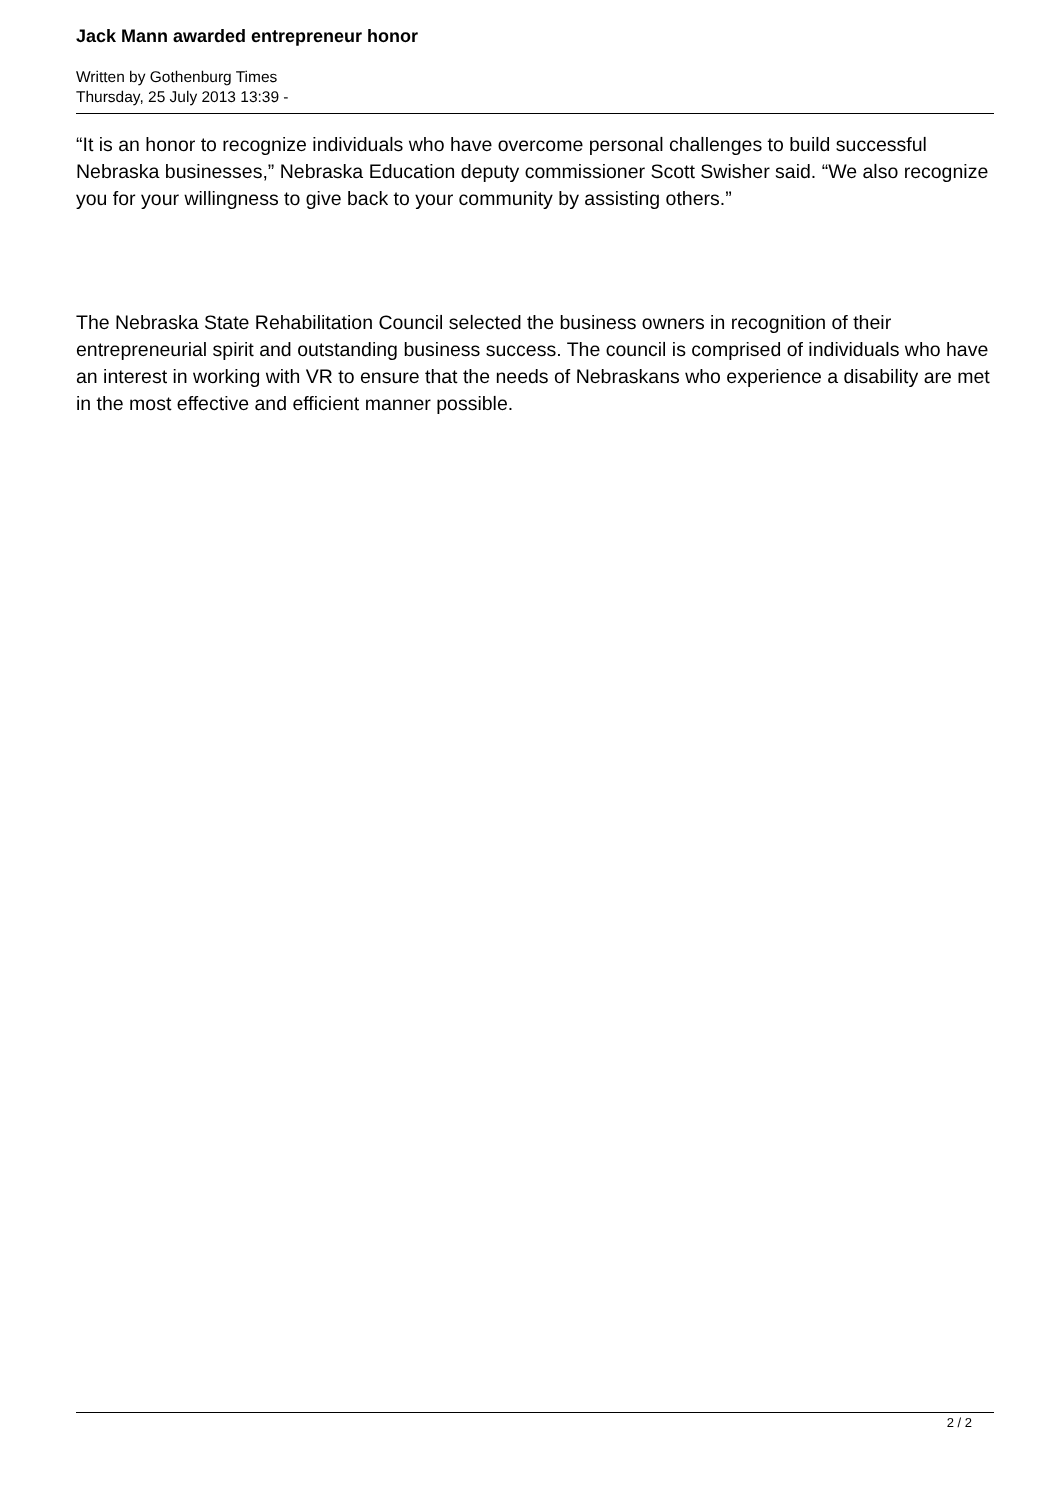Jack Mann awarded entrepreneur honor
Written by Gothenburg Times
Thursday, 25 July 2013 13:39 -
“It is an honor to recognize individuals who have overcome personal challenges to build successful Nebraska businesses,” Nebraska Education deputy commissioner Scott Swisher said. “We also recognize you for your willingness to give back to your community by assisting others.”
The Nebraska State Rehabilitation Council selected the business owners in recognition of their entrepreneurial spirit and outstanding business success. The council is comprised of individuals who have an interest in working with VR to ensure that the needs of Nebraskans who experience a disability are met in the most effective and efficient manner possible.
2 / 2